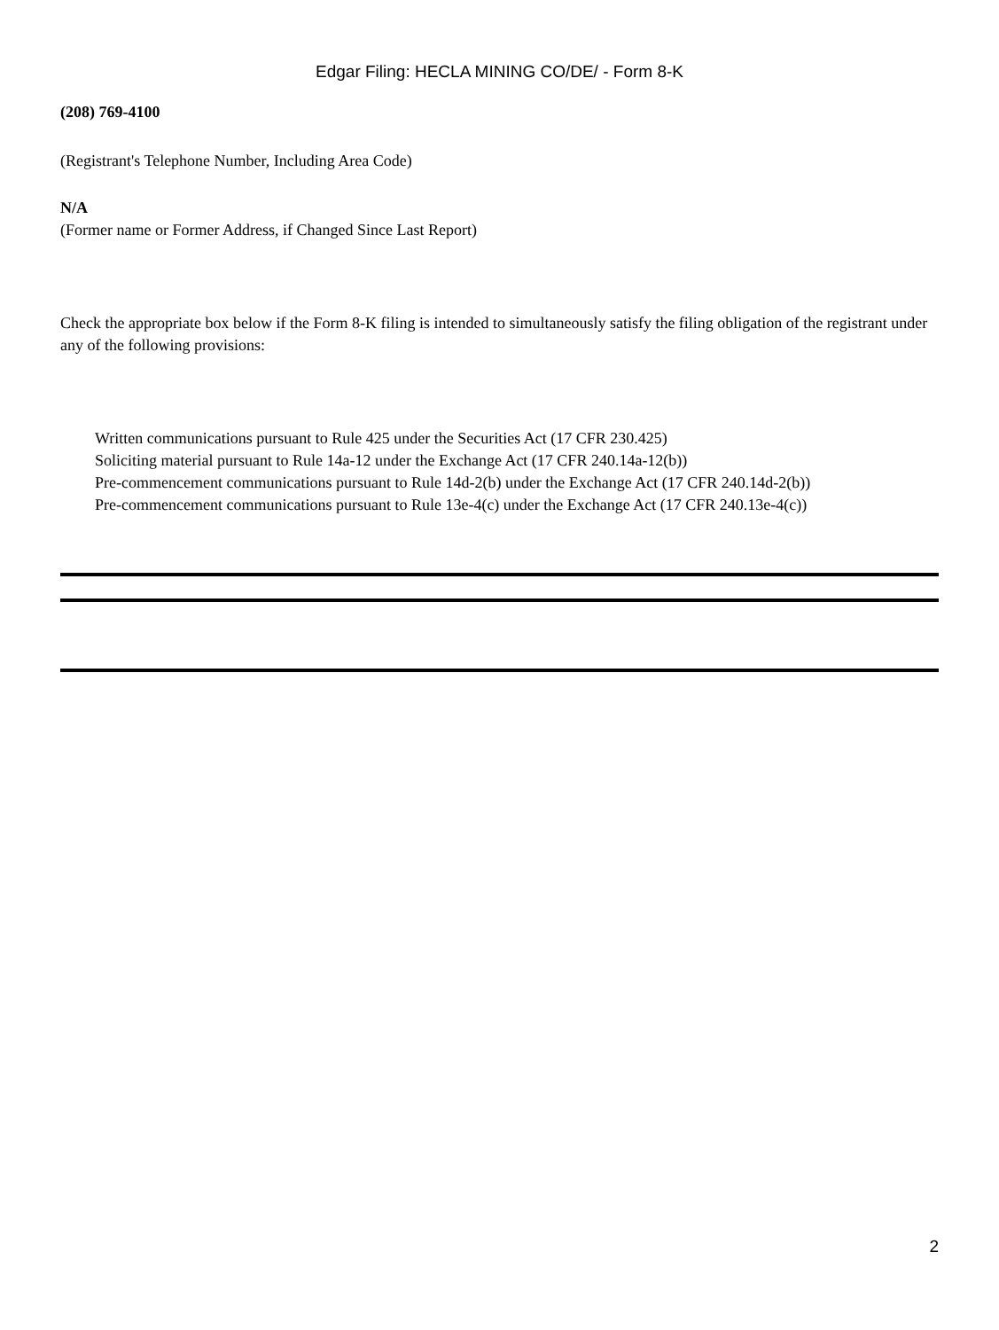Edgar Filing: HECLA MINING CO/DE/ - Form 8-K
(208) 769-4100
(Registrant's Telephone Number, Including Area Code)
N/A
(Former name or Former Address, if Changed Since Last Report)
Check the appropriate box below if the Form 8-K filing is intended to simultaneously satisfy the filing obligation of the registrant under any of the following provisions:
Written communications pursuant to Rule 425 under the Securities Act (17 CFR 230.425)
Soliciting material pursuant to Rule 14a-12 under the Exchange Act (17 CFR 240.14a-12(b))
Pre-commencement communications pursuant to Rule 14d-2(b) under the Exchange Act (17 CFR 240.14d-2(b))
Pre-commencement communications pursuant to Rule 13e-4(c) under the Exchange Act (17 CFR 240.13e-4(c))
2